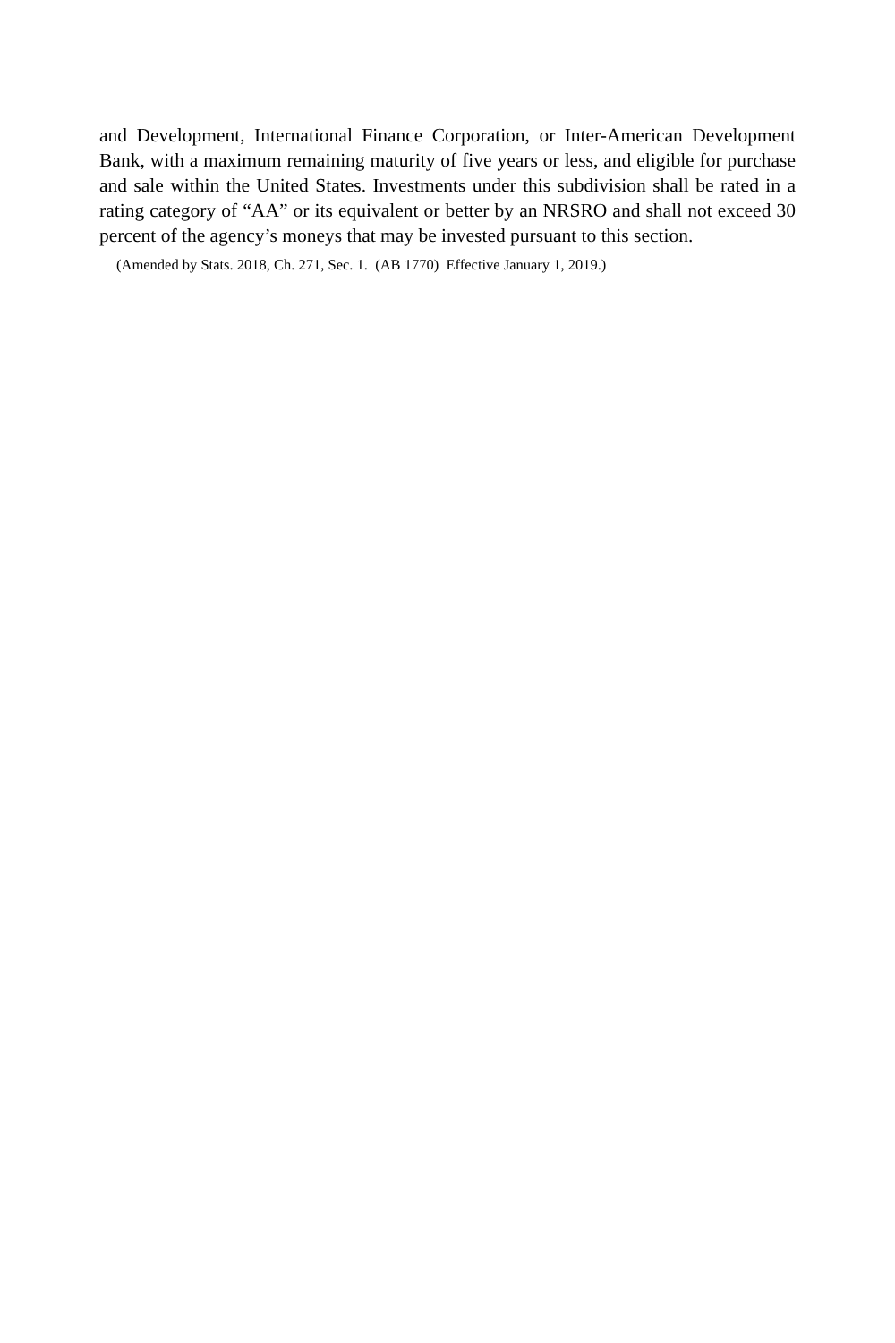and Development, International Finance Corporation, or Inter-American Development Bank, with a maximum remaining maturity of five years or less, and eligible for purchase and sale within the United States. Investments under this subdivision shall be rated in a rating category of “AA” or its equivalent or better by an NRSRO and shall not exceed 30 percent of the agency’s moneys that may be invested pursuant to this section.
(Amended by Stats. 2018, Ch. 271, Sec. 1. (AB 1770) Effective January 1, 2019.)